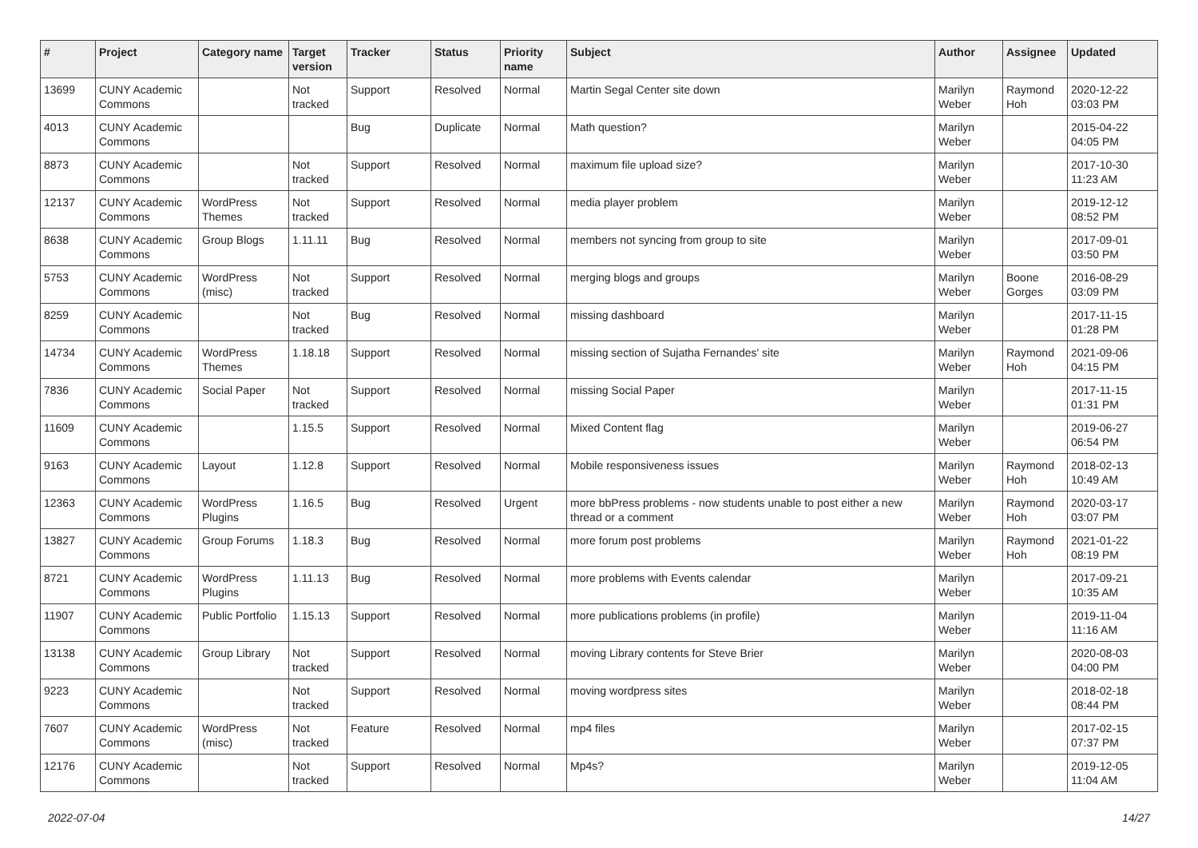| # | Project | Category name | Target version | Tracker | Status | Priority name | Subject | Author | Assignee | Updated |
| --- | --- | --- | --- | --- | --- | --- | --- | --- | --- | --- |
| 13699 | CUNY Academic Commons | | Not tracked | Support | Resolved | Normal | Martin Segal Center site down | Marilyn Weber | Raymond Hoh | 2020-12-22 03:03 PM |
| 4013 | CUNY Academic Commons | | | Bug | Duplicate | Normal | Math question? | Marilyn Weber | | 2015-04-22 04:05 PM |
| 8873 | CUNY Academic Commons | | Not tracked | Support | Resolved | Normal | maximum file upload size? | Marilyn Weber | | 2017-10-30 11:23 AM |
| 12137 | CUNY Academic Commons | WordPress Themes | Not tracked | Support | Resolved | Normal | media player problem | Marilyn Weber | | 2019-12-12 08:52 PM |
| 8638 | CUNY Academic Commons | Group Blogs | 1.11.11 | Bug | Resolved | Normal | members not syncing from group to site | Marilyn Weber | | 2017-09-01 03:50 PM |
| 5753 | CUNY Academic Commons | WordPress (misc) | Not tracked | Support | Resolved | Normal | merging blogs and groups | Marilyn Weber | Boone Gorges | 2016-08-29 03:09 PM |
| 8259 | CUNY Academic Commons | | Not tracked | Bug | Resolved | Normal | missing dashboard | Marilyn Weber | | 2017-11-15 01:28 PM |
| 14734 | CUNY Academic Commons | WordPress Themes | 1.18.18 | Support | Resolved | Normal | missing section of Sujatha Fernandes' site | Marilyn Weber | Raymond Hoh | 2021-09-06 04:15 PM |
| 7836 | CUNY Academic Commons | Social Paper | Not tracked | Support | Resolved | Normal | missing Social Paper | Marilyn Weber | | 2017-11-15 01:31 PM |
| 11609 | CUNY Academic Commons | | 1.15.5 | Support | Resolved | Normal | Mixed Content flag | Marilyn Weber | | 2019-06-27 06:54 PM |
| 9163 | CUNY Academic Commons | Layout | 1.12.8 | Support | Resolved | Normal | Mobile responsiveness issues | Marilyn Weber | Raymond Hoh | 2018-02-13 10:49 AM |
| 12363 | CUNY Academic Commons | WordPress Plugins | 1.16.5 | Bug | Resolved | Urgent | more bbPress problems - now students unable to post either a new thread or a comment | Marilyn Weber | Raymond Hoh | 2020-03-17 03:07 PM |
| 13827 | CUNY Academic Commons | Group Forums | 1.18.3 | Bug | Resolved | Normal | more forum post problems | Marilyn Weber | Raymond Hoh | 2021-01-22 08:19 PM |
| 8721 | CUNY Academic Commons | WordPress Plugins | 1.11.13 | Bug | Resolved | Normal | more problems with Events calendar | Marilyn Weber | | 2017-09-21 10:35 AM |
| 11907 | CUNY Academic Commons | Public Portfolio | 1.15.13 | Support | Resolved | Normal | more publications problems (in profile) | Marilyn Weber | | 2019-11-04 11:16 AM |
| 13138 | CUNY Academic Commons | Group Library | Not tracked | Support | Resolved | Normal | moving Library contents for Steve Brier | Marilyn Weber | | 2020-08-03 04:00 PM |
| 9223 | CUNY Academic Commons | | Not tracked | Support | Resolved | Normal | moving wordpress sites | Marilyn Weber | | 2018-02-18 08:44 PM |
| 7607 | CUNY Academic Commons | WordPress (misc) | Not tracked | Feature | Resolved | Normal | mp4 files | Marilyn Weber | | 2017-02-15 07:37 PM |
| 12176 | CUNY Academic Commons | | Not tracked | Support | Resolved | Normal | Mp4s? | Marilyn Weber | | 2019-12-05 11:04 AM |
2022-07-04 14/27